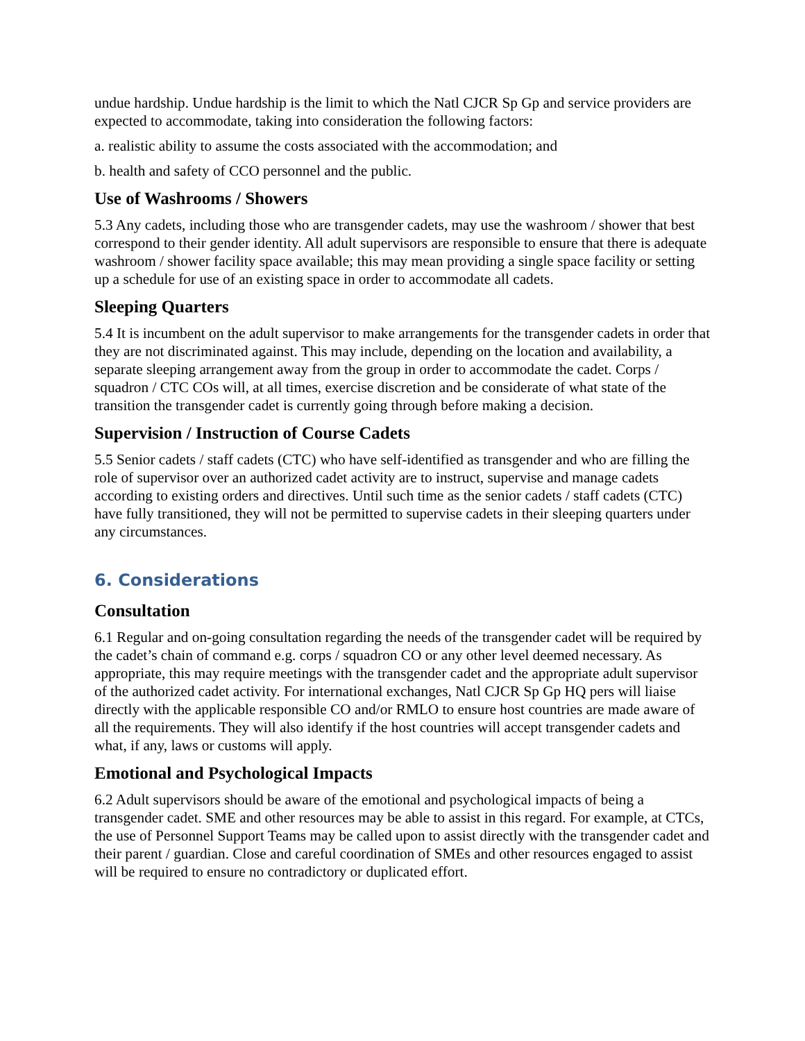undue hardship. Undue hardship is the limit to which the Natl CJCR Sp Gp and service providers are expected to accommodate, taking into consideration the following factors:
a. realistic ability to assume the costs associated with the accommodation; and
b. health and safety of CCO personnel and the public.
Use of Washrooms / Showers
5.3 Any cadets, including those who are transgender cadets, may use the washroom / shower that best correspond to their gender identity. All adult supervisors are responsible to ensure that there is adequate washroom / shower facility space available; this may mean providing a single space facility or setting up a schedule for use of an existing space in order to accommodate all cadets.
Sleeping Quarters
5.4 It is incumbent on the adult supervisor to make arrangements for the transgender cadets in order that they are not discriminated against. This may include, depending on the location and availability, a separate sleeping arrangement away from the group in order to accommodate the cadet. Corps / squadron / CTC COs will, at all times, exercise discretion and be considerate of what state of the transition the transgender cadet is currently going through before making a decision.
Supervision / Instruction of Course Cadets
5.5 Senior cadets / staff cadets (CTC) who have self-identified as transgender and who are filling the role of supervisor over an authorized cadet activity are to instruct, supervise and manage cadets according to existing orders and directives. Until such time as the senior cadets / staff cadets (CTC) have fully transitioned, they will not be permitted to supervise cadets in their sleeping quarters under any circumstances.
6. Considerations
Consultation
6.1 Regular and on-going consultation regarding the needs of the transgender cadet will be required by the cadet’s chain of command e.g. corps / squadron CO or any other level deemed necessary. As appropriate, this may require meetings with the transgender cadet and the appropriate adult supervisor of the authorized cadet activity. For international exchanges, Natl CJCR Sp Gp HQ pers will liaise directly with the applicable responsible CO and/or RMLO to ensure host countries are made aware of all the requirements. They will also identify if the host countries will accept transgender cadets and what, if any, laws or customs will apply.
Emotional and Psychological Impacts
6.2 Adult supervisors should be aware of the emotional and psychological impacts of being a transgender cadet. SME and other resources may be able to assist in this regard. For example, at CTCs, the use of Personnel Support Teams may be called upon to assist directly with the transgender cadet and their parent / guardian. Close and careful coordination of SMEs and other resources engaged to assist will be required to ensure no contradictory or duplicated effort.